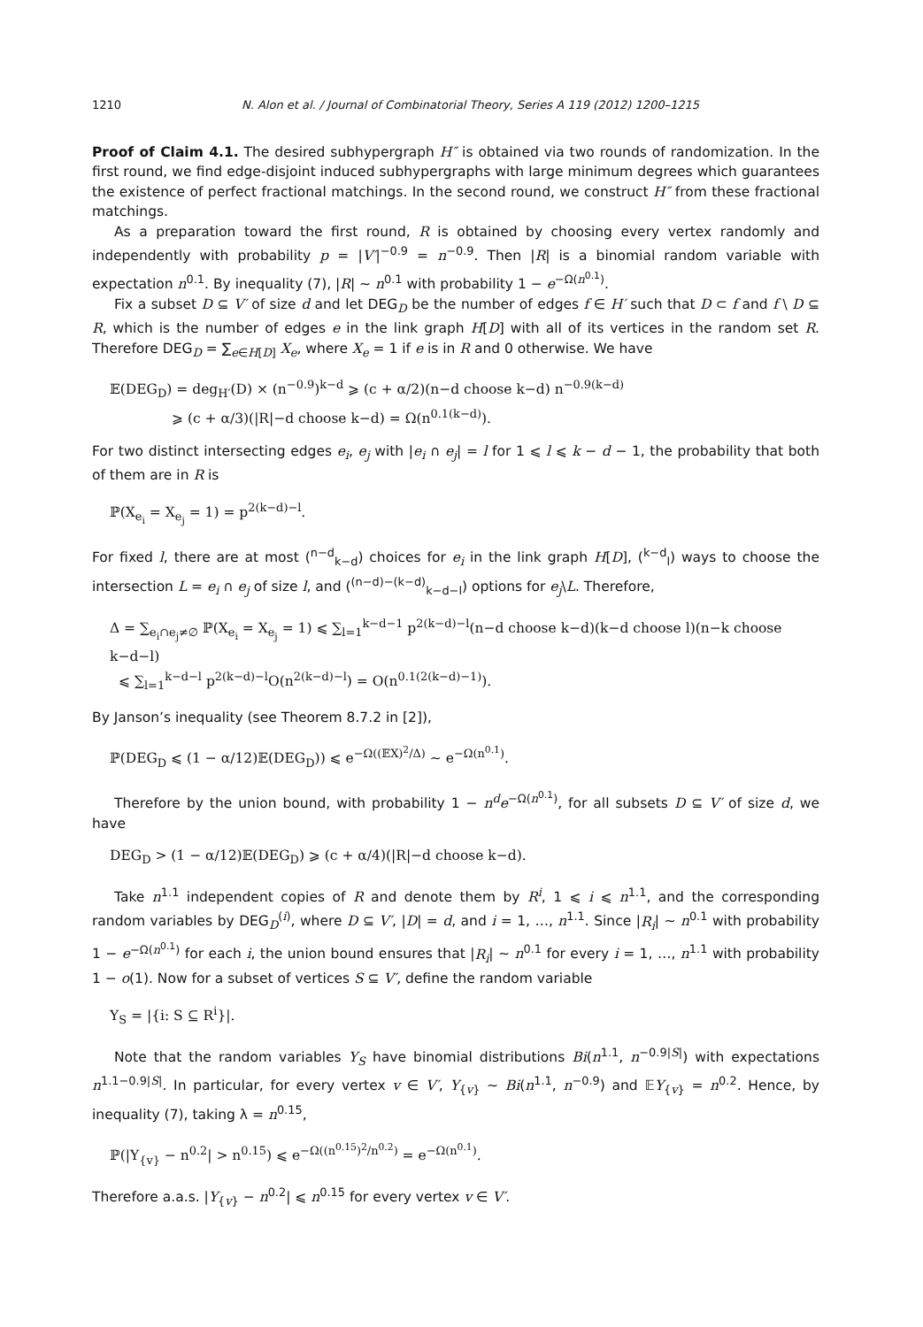1210 N. Alon et al. / Journal of Combinatorial Theory, Series A 119 (2012) 1200–1215
Proof of Claim 4.1. The desired subhypergraph H″ is obtained via two rounds of randomization. In the first round, we find edge-disjoint induced subhypergraphs with large minimum degrees which guarantees the existence of perfect fractional matchings. In the second round, we construct H″ from these fractional matchings.
As a preparation toward the first round, R is obtained by choosing every vertex randomly and independently with probability p = |V′|<sup>−0.9</sup> = n<sup>−0.9</sup>. Then |R| is a binomial random variable with expectation n<sup>0.1</sup>. By inequality (7), |R| ∼ n<sup>0.1</sup> with probability 1 − e<sup>−Ω(n<sup>0.1</sup>)</sup>.
Fix a subset D ⊆ V′ of size d and let DEG<sub>D</sub> be the number of edges f ∈ H′ such that D ⊂ f and f \ D ⊆ R, which is the number of edges e in the link graph H[D] with all of its vertices in the random set R. Therefore DEG<sub>D</sub> = ∑<sub>e∈H[D]</sub> X<sub>e</sub>, where X<sub>e</sub> = 1 if e is in R and 0 otherwise. We have
𝔼(DEG<sub>D</sub>) = deg<sub>H′</sub>(D) × (n<sup>−0.9</sup>)<sup>k−d</sup> ⩾ (c + α/2)(n−d choose k−d) n<sup>−0.9(k−d)</sup>
⩾ (c + α/3)(|R|−d choose k−d) = Ω(n<sup>0.1(k−d)</sup>).
For two distinct intersecting edges e<sub>i</sub>, e<sub>j</sub> with |e<sub>i</sub> ∩ e<sub>j</sub>| = l for 1 ⩽ l ⩽ k − d − 1, the probability that both of them are in R is
ℙ(X<sub>e<sub>i</sub></sub> = X<sub>e<sub>j</sub></sub> = 1) = p<sup>2(k−d)−l</sup>.
For fixed l, there are at most (<sup>n−d</sup><sub>k−d</sub>) choices for e<sub>i</sub> in the link graph H[D], (<sup>k−d</sup><sub>l</sub>) ways to choose the intersection L = e<sub>i</sub> ∩ e<sub>j</sub> of size l, and (<sup>(n−d)−(k−d)</sup><sub>k−d−l</sub>) options for e<sub>j</sub>\L. Therefore,
Δ = ∑<sub>e<sub>i</sub>∩e<sub>j</sub>≠∅</sub> ℙ(X<sub>e<sub>i</sub></sub> = X<sub>e<sub>j</sub></sub> = 1) ⩽ ∑<sub>l=1</sub><sup>k−d−1</sup> p<sup>2(k−d)−l</sup>(n−d choose k−d)(k−d choose l)(n−k choose k−d−l)
⩽ ∑<sub>l=1</sub><sup>k−d−l</sup> p<sup>2(k−d)−l</sup>O(n<sup>2(k−d)−l</sup>) = O(n<sup>0.1(2(k−d)−1)</sup>).
By Janson’s inequality (see Theorem 8.7.2 in [2]),
ℙ(DEG<sub>D</sub> ⩽ (1 − α/12)𝔼(DEG<sub>D</sub>)) ⩽ e<sup>−Ω((𝔼X)<sup>2</sup>/Δ)</sup> ∼ e<sup>−Ω(n<sup>0.1</sup>)</sup>.
Therefore by the union bound, with probability 1 − n<sup>d</sup>e<sup>−Ω(n<sup>0.1</sup>)</sup>, for all subsets D ⊆ V′ of size d, we have
DEG<sub>D</sub> > (1 − α/12)𝔼(DEG<sub>D</sub>) ⩾ (c + α/4)(|R|−d choose k−d).
Take n<sup>1.1</sup> independent copies of R and denote them by R<sup>i</sup>, 1 ⩽ i ⩽ n<sup>1.1</sup>, and the corresponding random variables by DEG<sub>D</sub><sup>(i)</sup>, where D ⊆ V′, |D| = d, and i = 1, …, n<sup>1.1</sup>. Since |R<sub>i</sub>| ∼ n<sup>0.1</sup> with probability 1 − e<sup>−Ω(n<sup>0.1</sup>)</sup> for each i, the union bound ensures that |R<sub>i</sub>| ∼ n<sup>0.1</sup> for every i = 1, …, n<sup>1.1</sup> with probability 1 − o(1). Now for a subset of vertices S ⊆ V′, define the random variable
Y<sub>S</sub> = |{i: S ⊆ R<sup>i</sup>}|.
Note that the random variables Y<sub>S</sub> have binomial distributions Bi(n<sup>1.1</sup>, n<sup>−0.9|S|</sup>) with expectations n<sup>1.1−0.9|S|</sup>. In particular, for every vertex v ∈ V′, Y<sub>{v}</sub> ∼ Bi(n<sup>1.1</sup>, n<sup>−0.9</sup>) and 𝔼Y<sub>{v}</sub> = n<sup>0.2</sup>. Hence, by inequality (7), taking λ = n<sup>0.15</sup>,
ℙ(|Y<sub>{v}</sub> − n<sup>0.2</sup>| > n<sup>0.15</sup>) ⩽ e<sup>−Ω((n<sup>0.15</sup>)<sup>2</sup>/n<sup>0.2</sup>)</sup> = e<sup>−Ω(n<sup>0.1</sup>)</sup>.
Therefore a.a.s. |Y<sub>{v}</sub> − n<sup>0.2</sup>| ⩽ n<sup>0.15</sup> for every vertex v ∈ V′.